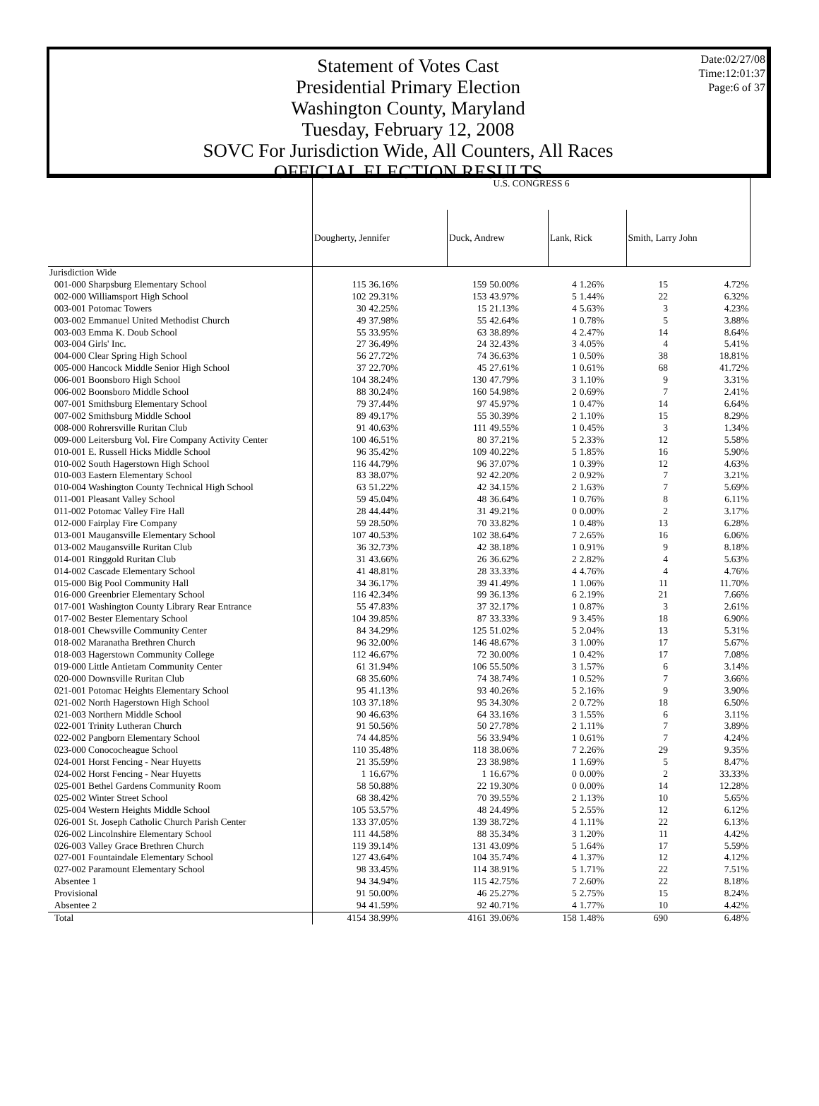Date:02/27/08
Time:12:01:37
Page:6 of 37
Statement of Votes Cast
Presidential Primary Election
Washington County, Maryland
Tuesday, February 12, 2008
SOVC For Jurisdiction Wide, All Counters, All Races
OFFICIAL ELECTION RESULTS
| | U.S. CONGRESS 6 | | | | | | | |
| | Dougherty, Jennifer | | Duck, Andrew | | Lank, Rick | | Smith, Larry John | |
| Jurisdiction Wide | | | | | | | | |
| 001-000 Sharpsburg Elementary School | 115 | 36.16% | 159 | 50.00% | 4 | 1.26% | 15 | 4.72% |
| 002-000 Williamsport High School | 102 | 29.31% | 153 | 43.97% | 5 | 1.44% | 22 | 6.32% |
| 003-001 Potomac Towers | 30 | 42.25% | 15 | 21.13% | 4 | 5.63% | 3 | 4.23% |
| 003-002 Emmanuel United Methodist Church | 49 | 37.98% | 55 | 42.64% | 1 | 0.78% | 5 | 3.88% |
| 003-003 Emma K. Doub School | 55 | 33.95% | 63 | 38.89% | 4 | 2.47% | 14 | 8.64% |
| 003-004 Girls' Inc. | 27 | 36.49% | 24 | 32.43% | 3 | 4.05% | 4 | 5.41% |
| 004-000 Clear Spring High School | 56 | 27.72% | 74 | 36.63% | 1 | 0.50% | 38 | 18.81% |
| 005-000 Hancock Middle Senior High School | 37 | 22.70% | 45 | 27.61% | 1 | 0.61% | 68 | 41.72% |
| 006-001 Boonsboro High School | 104 | 38.24% | 130 | 47.79% | 3 | 1.10% | 9 | 3.31% |
| 006-002 Boonsboro Middle School | 88 | 30.24% | 160 | 54.98% | 2 | 0.69% | 7 | 2.41% |
| 007-001 Smithsburg Elementary School | 79 | 37.44% | 97 | 45.97% | 1 | 0.47% | 14 | 6.64% |
| 007-002 Smithsburg Middle School | 89 | 49.17% | 55 | 30.39% | 2 | 1.10% | 15 | 8.29% |
| 008-000 Rohrersville Ruritan Club | 91 | 40.63% | 111 | 49.55% | 1 | 0.45% | 3 | 1.34% |
| 009-000 Leitersburg Vol. Fire Company Activity Center | 100 | 46.51% | 80 | 37.21% | 5 | 2.33% | 12 | 5.58% |
| 010-001 E. Russell Hicks Middle School | 96 | 35.42% | 109 | 40.22% | 5 | 1.85% | 16 | 5.90% |
| 010-002 South Hagerstown High School | 116 | 44.79% | 96 | 37.07% | 1 | 0.39% | 12 | 4.63% |
| 010-003 Eastern Elementary School | 83 | 38.07% | 92 | 42.20% | 2 | 0.92% | 7 | 3.21% |
| 010-004 Washington County Technical High School | 63 | 51.22% | 42 | 34.15% | 2 | 1.63% | 7 | 5.69% |
| 011-001 Pleasant Valley School | 59 | 45.04% | 48 | 36.64% | 1 | 0.76% | 8 | 6.11% |
| 011-002 Potomac Valley Fire Hall | 28 | 44.44% | 31 | 49.21% | 0 | 0.00% | 2 | 3.17% |
| 012-000 Fairplay Fire Company | 59 | 28.50% | 70 | 33.82% | 1 | 0.48% | 13 | 6.28% |
| 013-001 Maugansville Elementary School | 107 | 40.53% | 102 | 38.64% | 7 | 2.65% | 16 | 6.06% |
| 013-002 Maugansville Ruritan Club | 36 | 32.73% | 42 | 38.18% | 1 | 0.91% | 9 | 8.18% |
| 014-001 Ringgold Ruritan Club | 31 | 43.66% | 26 | 36.62% | 2 | 2.82% | 4 | 5.63% |
| 014-002 Cascade Elementary School | 41 | 48.81% | 28 | 33.33% | 4 | 4.76% | 4 | 4.76% |
| 015-000 Big Pool Community Hall | 34 | 36.17% | 39 | 41.49% | 1 | 1.06% | 11 | 11.70% |
| 016-000 Greenbrier Elementary School | 116 | 42.34% | 99 | 36.13% | 6 | 2.19% | 21 | 7.66% |
| 017-001 Washington County Library Rear Entrance | 55 | 47.83% | 37 | 32.17% | 1 | 0.87% | 3 | 2.61% |
| 017-002 Bester Elementary School | 104 | 39.85% | 87 | 33.33% | 9 | 3.45% | 18 | 6.90% |
| 018-001 Chewsville Community Center | 84 | 34.29% | 125 | 51.02% | 5 | 2.04% | 13 | 5.31% |
| 018-002 Maranatha Brethren Church | 96 | 32.00% | 146 | 48.67% | 3 | 1.00% | 17 | 5.67% |
| 018-003 Hagerstown Community College | 112 | 46.67% | 72 | 30.00% | 1 | 0.42% | 17 | 7.08% |
| 019-000 Little Antietam Community Center | 61 | 31.94% | 106 | 55.50% | 3 | 1.57% | 6 | 3.14% |
| 020-000 Downsville Ruritan Club | 68 | 35.60% | 74 | 38.74% | 1 | 0.52% | 7 | 3.66% |
| 021-001 Potomac Heights Elementary School | 95 | 41.13% | 93 | 40.26% | 5 | 2.16% | 9 | 3.90% |
| 021-002 North Hagerstown High School | 103 | 37.18% | 95 | 34.30% | 2 | 0.72% | 18 | 6.50% |
| 021-003 Northern Middle School | 90 | 46.63% | 64 | 33.16% | 3 | 1.55% | 6 | 3.11% |
| 022-001 Trinity Lutheran Church | 91 | 50.56% | 50 | 27.78% | 2 | 1.11% | 7 | 3.89% |
| 022-002 Pangborn Elementary School | 74 | 44.85% | 56 | 33.94% | 1 | 0.61% | 7 | 4.24% |
| 023-000 Conococheague School | 110 | 35.48% | 118 | 38.06% | 7 | 2.26% | 29 | 9.35% |
| 024-001 Horst Fencing - Near Huyetts | 21 | 35.59% | 23 | 38.98% | 1 | 1.69% | 5 | 8.47% |
| 024-002 Horst Fencing - Near Huyetts | 1 | 16.67% | 1 | 16.67% | 0 | 0.00% | 2 | 33.33% |
| 025-001 Bethel Gardens Community Room | 58 | 50.88% | 22 | 19.30% | 0 | 0.00% | 14 | 12.28% |
| 025-002 Winter Street School | 68 | 38.42% | 70 | 39.55% | 2 | 1.13% | 10 | 5.65% |
| 025-004 Western Heights Middle School | 105 | 53.57% | 48 | 24.49% | 5 | 2.55% | 12 | 6.12% |
| 026-001 St. Joseph Catholic Church Parish Center | 133 | 37.05% | 139 | 38.72% | 4 | 1.11% | 22 | 6.13% |
| 026-002 Lincolnshire Elementary School | 111 | 44.58% | 88 | 35.34% | 3 | 1.20% | 11 | 4.42% |
| 026-003 Valley Grace Brethren Church | 119 | 39.14% | 131 | 43.09% | 5 | 1.64% | 17 | 5.59% |
| 027-001 Fountaindale Elementary School | 127 | 43.64% | 104 | 35.74% | 4 | 1.37% | 12 | 4.12% |
| 027-002 Paramount Elementary School | 98 | 33.45% | 114 | 38.91% | 5 | 1.71% | 22 | 7.51% |
| Absentee 1 | 94 | 34.94% | 115 | 42.75% | 7 | 2.60% | 22 | 8.18% |
| Provisional | 91 | 50.00% | 46 | 25.27% | 5 | 2.75% | 15 | 8.24% |
| Absentee 2 | 94 | 41.59% | 92 | 40.71% | 4 | 1.77% | 10 | 4.42% |
| Total | 4154 | 38.99% | 4161 | 39.06% | 158 | 1.48% | 690 | 6.48% |